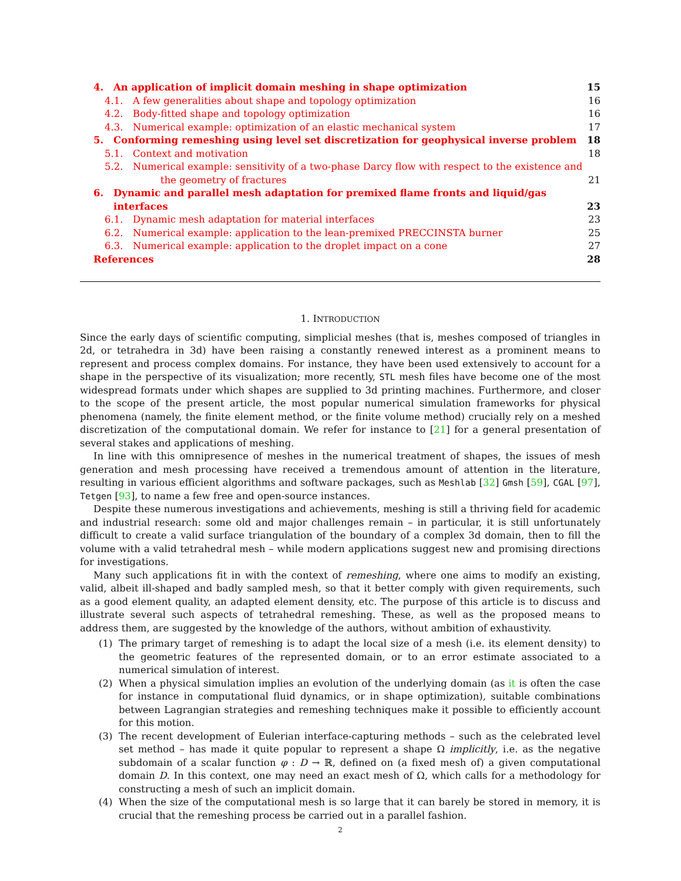4. An application of implicit domain meshing in shape optimization 15
4.1. A few generalities about shape and topology optimization 16
4.2. Body-fitted shape and topology optimization 16
4.3. Numerical example: optimization of an elastic mechanical system 17
5. Conforming remeshing using level set discretization for geophysical inverse problem 18
5.1. Context and motivation 18
5.2. Numerical example: sensitivity of a two-phase Darcy flow with respect to the existence and
the geometry of fractures 21
6. Dynamic and parallel mesh adaptation for premixed flame fronts and liquid/gas
interfaces 23
6.1. Dynamic mesh adaptation for material interfaces 23
6.2. Numerical example: application to the lean-premixed PRECCINSTA burner 25
6.3. Numerical example: application to the droplet impact on a cone 27
References 28
1. INTRODUCTION
Since the early days of scientific computing, simplicial meshes (that is, meshes composed of triangles in 2d, or tetrahedra in 3d) have been raising a constantly renewed interest as a prominent means to represent and process complex domains. For instance, they have been used extensively to account for a shape in the perspective of its visualization; more recently, STL mesh files have become one of the most widespread formats under which shapes are supplied to 3d printing machines. Furthermore, and closer to the scope of the present article, the most popular numerical simulation frameworks for physical phenomena (namely, the finite element method, or the finite volume method) crucially rely on a meshed discretization of the computational domain. We refer for instance to [21] for a general presentation of several stakes and applications of meshing.
In line with this omnipresence of meshes in the numerical treatment of shapes, the issues of mesh generation and mesh processing have received a tremendous amount of attention in the literature, resulting in various efficient algorithms and software packages, such as Meshlab [32] Gmsh [59], CGAL [97], Tetgen [93], to name a few free and open-source instances.
Despite these numerous investigations and achievements, meshing is still a thriving field for academic and industrial research: some old and major challenges remain – in particular, it is still unfortunately difficult to create a valid surface triangulation of the boundary of a complex 3d domain, then to fill the volume with a valid tetrahedral mesh – while modern applications suggest new and promising directions for investigations.
Many such applications fit in with the context of remeshing, where one aims to modify an existing, valid, albeit ill-shaped and badly sampled mesh, so that it better comply with given requirements, such as a good element quality, an adapted element density, etc. The purpose of this article is to discuss and illustrate several such aspects of tetrahedral remeshing. These, as well as the proposed means to address them, are suggested by the knowledge of the authors, without ambition of exhaustivity.
(1) The primary target of remeshing is to adapt the local size of a mesh (i.e. its element density) to the geometric features of the represented domain, or to an error estimate associated to a numerical simulation of interest.
(2) When a physical simulation implies an evolution of the underlying domain (as it is often the case for instance in computational fluid dynamics, or in shape optimization), suitable combinations between Lagrangian strategies and remeshing techniques make it possible to efficiently account for this motion.
(3) The recent development of Eulerian interface-capturing methods – such as the celebrated level set method – has made it quite popular to represent a shape Ω implicitly, i.e. as the negative subdomain of a scalar function φ : D → ℝ, defined on (a fixed mesh of) a given computational domain D. In this context, one may need an exact mesh of Ω, which calls for a methodology for constructing a mesh of such an implicit domain.
(4) When the size of the computational mesh is so large that it can barely be stored in memory, it is crucial that the remeshing process be carried out in a parallel fashion.
2